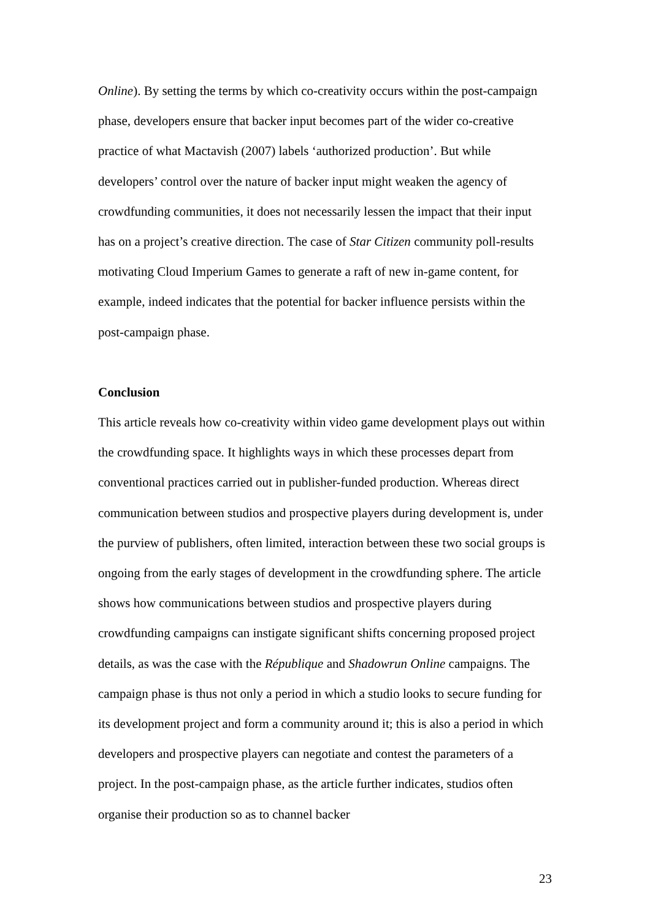Online). By setting the terms by which co-creativity occurs within the post-campaign phase, developers ensure that backer input becomes part of the wider co-creative practice of what Mactavish (2007) labels ‘authorized production’. But while developers’ control over the nature of backer input might weaken the agency of crowdfunding communities, it does not necessarily lessen the impact that their input has on a project’s creative direction. The case of Star Citizen community poll-results motivating Cloud Imperium Games to generate a raft of new in-game content, for example, indeed indicates that the potential for backer influence persists within the post-campaign phase.
Conclusion
This article reveals how co-creativity within video game development plays out within the crowdfunding space. It highlights ways in which these processes depart from conventional practices carried out in publisher-funded production. Whereas direct communication between studios and prospective players during development is, under the purview of publishers, often limited, interaction between these two social groups is ongoing from the early stages of development in the crowdfunding sphere. The article shows how communications between studios and prospective players during crowdfunding campaigns can instigate significant shifts concerning proposed project details, as was the case with the République and Shadowrun Online campaigns. The campaign phase is thus not only a period in which a studio looks to secure funding for its development project and form a community around it; this is also a period in which developers and prospective players can negotiate and contest the parameters of a project. In the post-campaign phase, as the article further indicates, studios often organise their production so as to channel backer
23